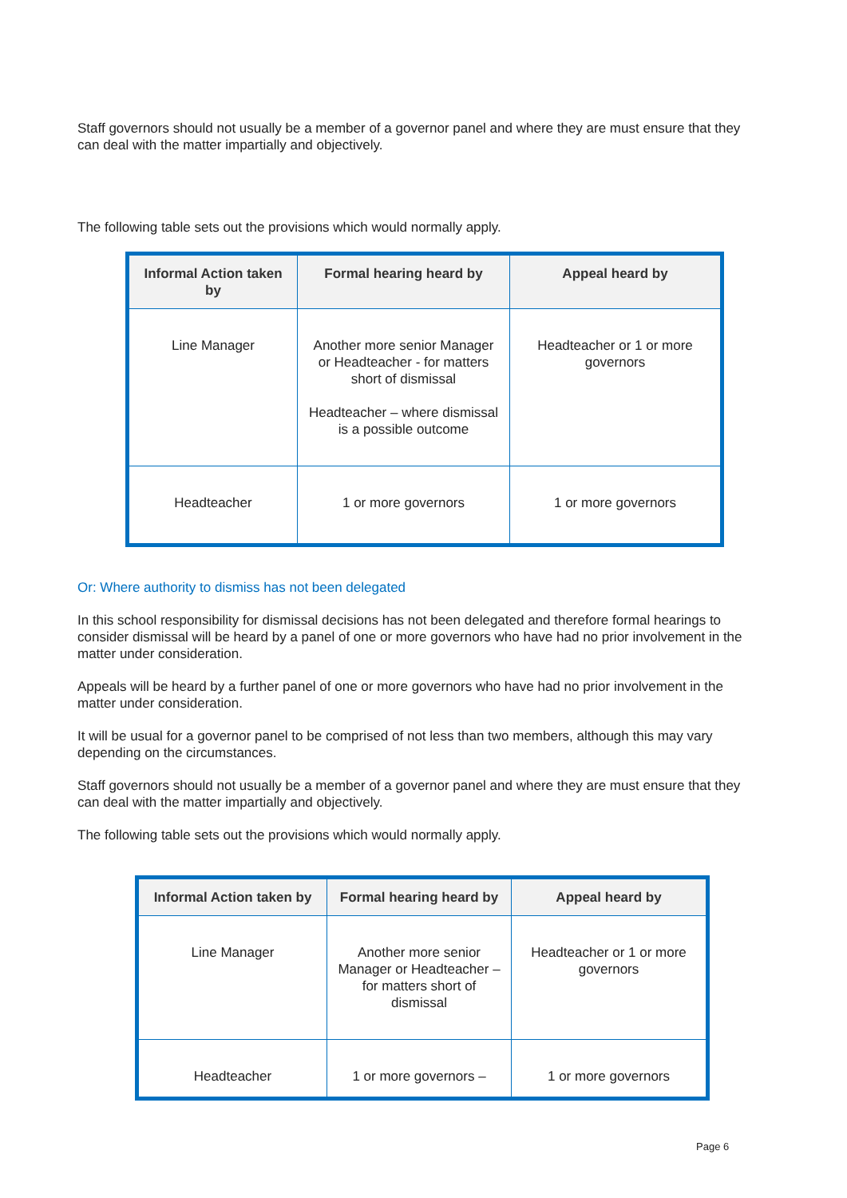Staff governors should not usually be a member of a governor panel and where they are must ensure that they can deal with the matter impartially and objectively.
The following table sets out the provisions which would normally apply.
| Informal Action taken by | Formal hearing heard by | Appeal heard by |
| --- | --- | --- |
| Line Manager | Another more senior Manager or Headteacher - for matters short of dismissal Headteacher – where dismissal is a possible outcome | Headteacher or 1 or more governors |
| Headteacher | 1 or more governors | 1 or more governors |
Or: Where authority to dismiss has not been delegated
In this school responsibility for dismissal decisions has not been delegated and therefore formal hearings to consider dismissal will be heard by a panel of one or more governors who have had no prior involvement in the matter under consideration.
Appeals will be heard by a further panel of one or more governors who have had no prior involvement in the matter under consideration.
It will be usual for a governor panel to be comprised of not less than two members, although this may vary depending on the circumstances.
Staff governors should not usually be a member of a governor panel and where they are must ensure that they can deal with the matter impartially and objectively.
The following table sets out the provisions which would normally apply.
| Informal Action taken by | Formal hearing heard by | Appeal heard by |
| --- | --- | --- |
| Line Manager | Another more senior Manager or Headteacher – for matters short of dismissal | Headteacher or 1 or more governors |
| Headteacher | 1 or more governors – | 1 or more governors |
Page 6